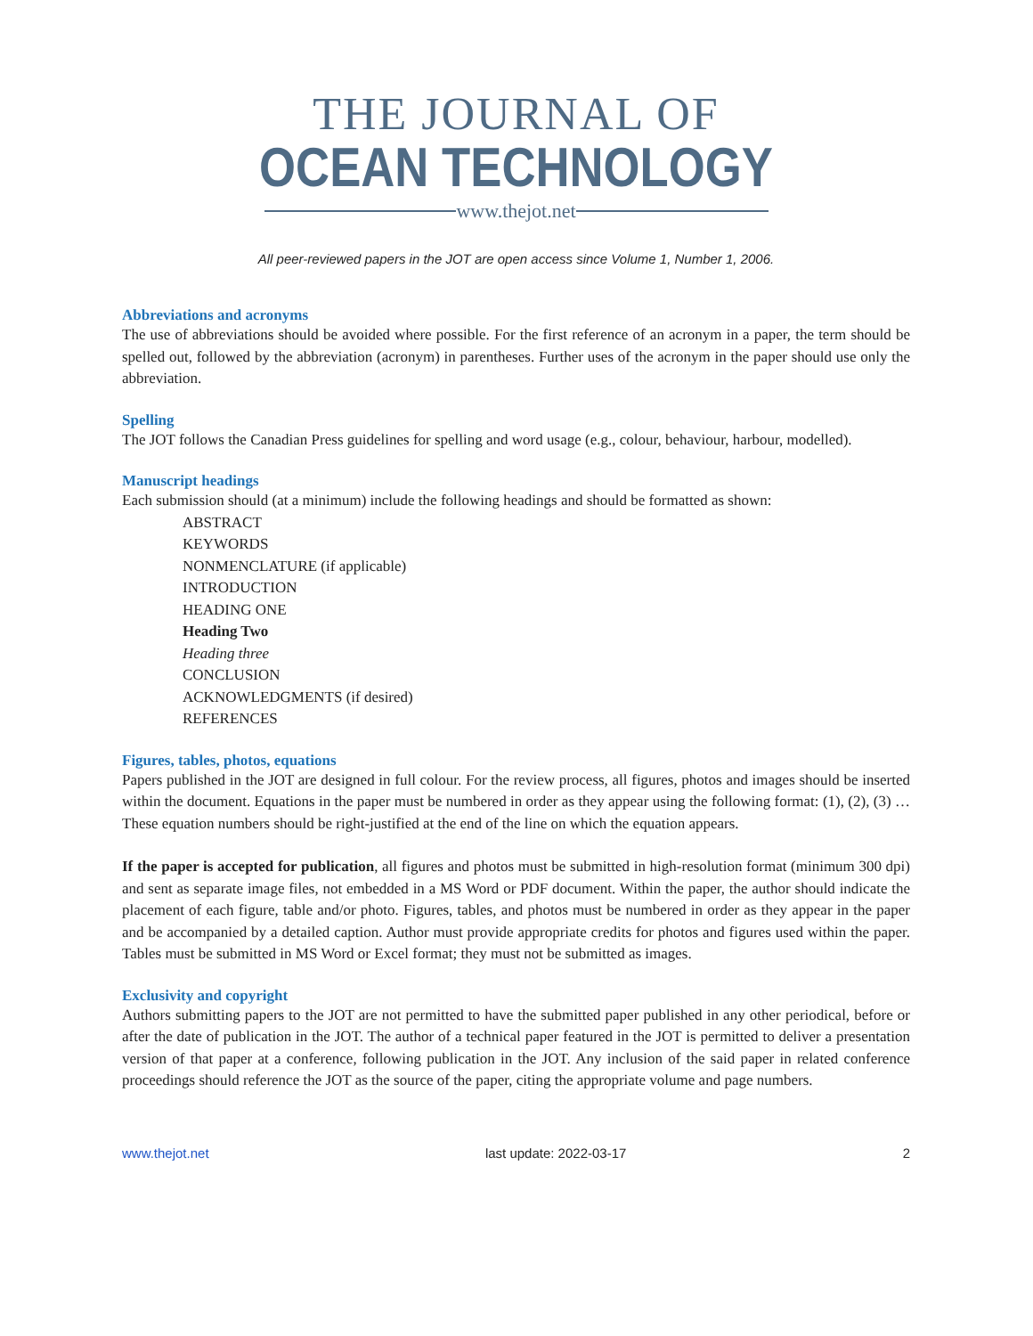THE JOURNAL OF
OCEAN TECHNOLOGY
www.thejot.net
All peer-reviewed papers in the JOT are open access since Volume 1, Number 1, 2006.
Abbreviations and acronyms
The use of abbreviations should be avoided where possible. For the first reference of an acronym in a paper, the term should be spelled out, followed by the abbreviation (acronym) in parentheses. Further uses of the acronym in the paper should use only the abbreviation.
Spelling
The JOT follows the Canadian Press guidelines for spelling and word usage (e.g., colour, behaviour, harbour, modelled).
Manuscript headings
Each submission should (at a minimum) include the following headings and should be formatted as shown:
ABSTRACT
KEYWORDS
NONMENCLATURE (if applicable)
INTRODUCTION
HEADING ONE
Heading Two
Heading three
CONCLUSION
ACKNOWLEDGMENTS (if desired)
REFERENCES
Figures, tables, photos, equations
Papers published in the JOT are designed in full colour. For the review process, all figures, photos and images should be inserted within the document. Equations in the paper must be numbered in order as they appear using the following format: (1), (2), (3) … These equation numbers should be right-justified at the end of the line on which the equation appears.
If the paper is accepted for publication, all figures and photos must be submitted in high-resolution format (minimum 300 dpi) and sent as separate image files, not embedded in a MS Word or PDF document. Within the paper, the author should indicate the placement of each figure, table and/or photo. Figures, tables, and photos must be numbered in order as they appear in the paper and be accompanied by a detailed caption. Author must provide appropriate credits for photos and figures used within the paper. Tables must be submitted in MS Word or Excel format; they must not be submitted as images.
Exclusivity and copyright
Authors submitting papers to the JOT are not permitted to have the submitted paper published in any other periodical, before or after the date of publication in the JOT. The author of a technical paper featured in the JOT is permitted to deliver a presentation version of that paper at a conference, following publication in the JOT. Any inclusion of the said paper in related conference proceedings should reference the JOT as the source of the paper, citing the appropriate volume and page numbers.
www.thejot.net last update: 2022-03-17 2